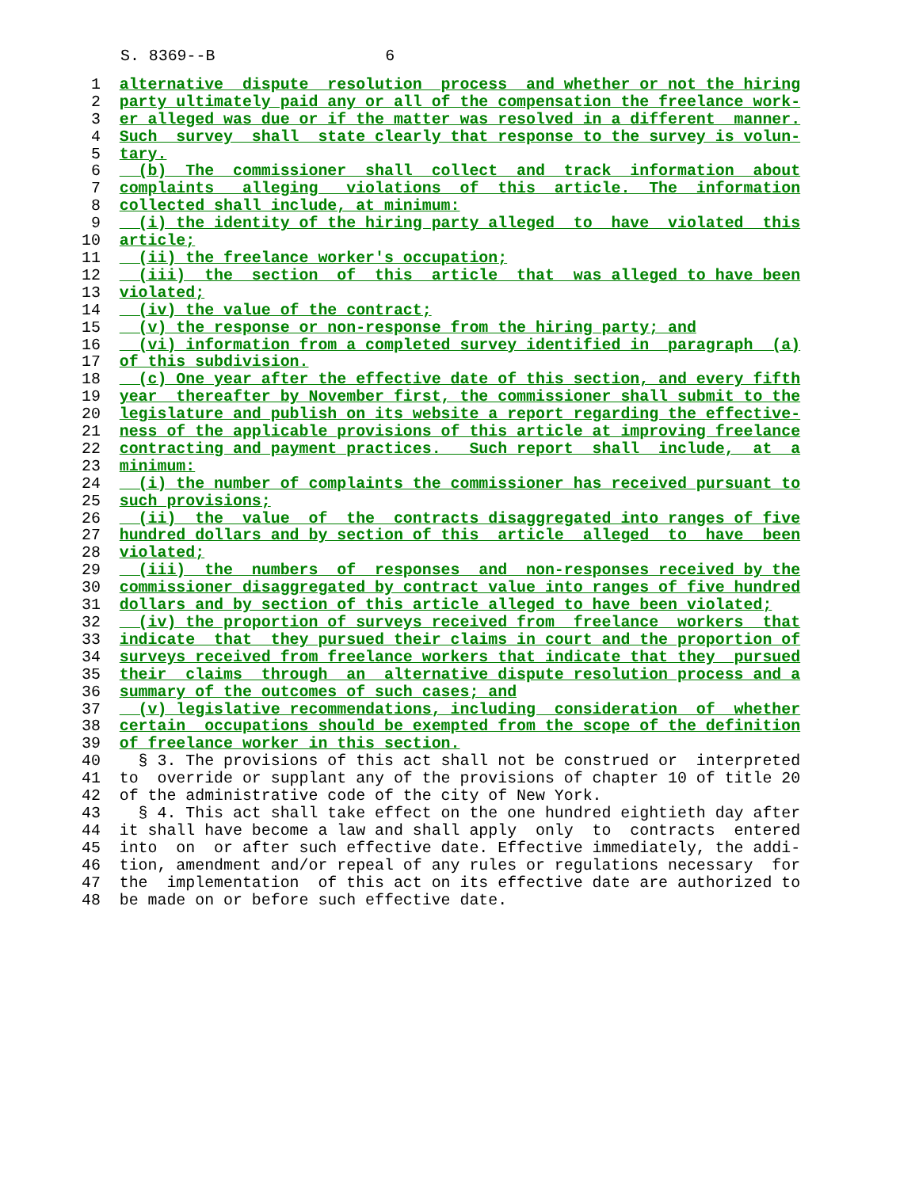S. 8369--B                  6
 1  alternative  dispute  resolution  process  and whether or not the hiring
 2  party ultimately paid any or all of the compensation the freelance work-
 3  er alleged was due or if the matter was resolved in a different  manner.
 4  Such  survey  shall  state clearly that response to the survey is volun-
 5  tary.
 6    (b)  The  commissioner  shall  collect  and  track  information  about
 7  complaints   alleging   violations  of  this  article.  The  information
 8  collected shall include, at minimum:
 9    (i) the identity of the hiring party alleged  to  have  violated  this
10  article;
11    (ii) the freelance worker's occupation;
12    (iii)  the  section  of  this  article  that  was alleged to have been
13  violated;
14    (iv) the value of the contract;
15    (v) the response or non-response from the hiring party; and
16    (vi) information from a completed survey identified in  paragraph  (a)
17  of this subdivision.
18    (c) One year after the effective date of this section, and every fifth
19  year  thereafter by November first, the commissioner shall submit to the
20  legislature and publish on its website a report regarding the effective-
21  ness of the applicable provisions of this article at improving freelance
22  contracting and payment practices.   Such report  shall  include,  at  a
23  minimum:
24    (i) the number of complaints the commissioner has received pursuant to
25  such provisions;
26    (ii)  the  value  of  the  contracts disaggregated into ranges of five
27  hundred dollars and by section of this  article  alleged  to  have  been
28  violated;
29    (iii)  the  numbers  of  responses  and  non-responses received by the
30  commissioner disaggregated by contract value into ranges of five hundred
31  dollars and by section of this article alleged to have been violated;
32    (iv) the proportion of surveys received from  freelance  workers  that
33  indicate  that  they pursued their claims in court and the proportion of
34  surveys received from freelance workers that indicate that they  pursued
35  their  claims  through  an  alternative dispute resolution process and a
36  summary of the outcomes of such cases; and
37    (v) legislative recommendations, including  consideration  of  whether
38  certain  occupations should be exempted from the scope of the definition
39  of freelance worker in this section.
40    § 3. The provisions of this act shall not be construed or  interpreted
41  to  override or supplant any of the provisions of chapter 10 of title 20
42  of the administrative code of the city of New York.
43    § 4. This act shall take effect on the one hundred eightieth day after
44  it shall have become a law and shall apply  only  to  contracts  entered
45  into  on  or after such effective date. Effective immediately, the addi-
46  tion, amendment and/or repeal of any rules or regulations necessary  for
47  the  implementation  of this act on its effective date are authorized to
48  be made on or before such effective date.